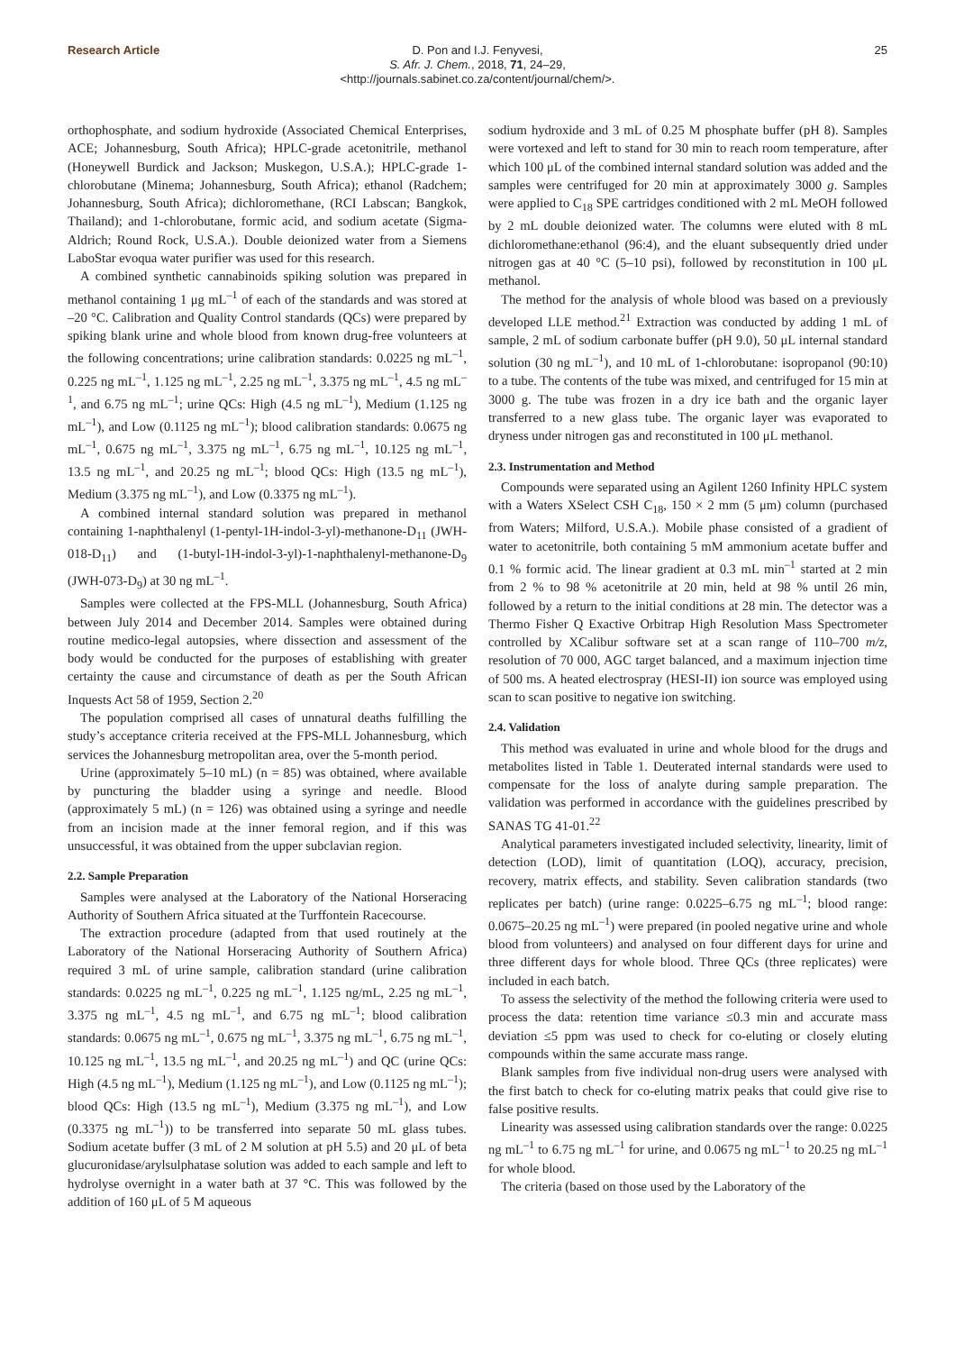Research Article
D. Pon and I.J. Fenyvesi,
S. Afr. J. Chem., 2018, 71, 24–29,
<http://journals.sabinet.co.za/content/journal/chem/>.
25
orthophosphate, and sodium hydroxide (Associated Chemical Enterprises, ACE; Johannesburg, South Africa); HPLC-grade acetonitrile, methanol (Honeywell Burdick and Jackson; Muskegon, U.S.A.); HPLC-grade 1-chlorobutane (Minema; Johannesburg, South Africa); ethanol (Radchem; Johannesburg, South Africa); dichloromethane, (RCI Labscan; Bangkok, Thailand); and 1-chlorobutane, formic acid, and sodium acetate (Sigma-Aldrich; Round Rock, U.S.A.). Double deionized water from a Siemens LaboStar evoqua water purifier was used for this research.
A combined synthetic cannabinoids spiking solution was prepared in methanol containing 1 μg mL<sup>–1</sup> of each of the standards and was stored at –20 °C. Calibration and Quality Control standards (QCs) were prepared by spiking blank urine and whole blood from known drug-free volunteers at the following concentrations; urine calibration standards: 0.0225 ng mL<sup>–1</sup>, 0.225 ng mL<sup>–1</sup>, 1.125 ng mL<sup>–1</sup>, 2.25 ng mL<sup>–1</sup>, 3.375 ng mL<sup>–1</sup>, 4.5 ng mL<sup>–1</sup>, and 6.75 ng mL<sup>–1</sup>; urine QCs: High (4.5 ng mL<sup>–1</sup>), Medium (1.125 ng mL<sup>–1</sup>), and Low (0.1125 ng mL<sup>–1</sup>); blood calibration standards: 0.0675 ng mL<sup>–1</sup>, 0.675 ng mL<sup>–1</sup>, 3.375 ng mL<sup>–1</sup>, 6.75 ng mL<sup>–1</sup>, 10.125 ng mL<sup>–1</sup>, 13.5 ng mL<sup>–1</sup>, and 20.25 ng mL<sup>–1</sup>; blood QCs: High (13.5 ng mL<sup>–1</sup>), Medium (3.375 ng mL<sup>–1</sup>), and Low (0.3375 ng mL<sup>–1</sup>).
A combined internal standard solution was prepared in methanol containing 1-naphthalenyl (1-pentyl-1H-indol-3-yl)-methanone-D<sub>11</sub> (JWH-018-D<sub>11</sub>) and (1-butyl-1H-indol-3-yl)-1-naphthalenyl-methanone-D<sub>9</sub> (JWH-073-D<sub>9</sub>) at 30 ng mL<sup>–1</sup>.
Samples were collected at the FPS-MLL (Johannesburg, South Africa) between July 2014 and December 2014. Samples were obtained during routine medico-legal autopsies, where dissection and assessment of the body would be conducted for the purposes of establishing with greater certainty the cause and circumstance of death as per the South African Inquests Act 58 of 1959, Section 2.<sup>20</sup>
The population comprised all cases of unnatural deaths fulfilling the study’s acceptance criteria received at the FPS-MLL Johannesburg, which services the Johannesburg metropolitan area, over the 5-month period.
Urine (approximately 5–10 mL) (n = 85) was obtained, where available by puncturing the bladder using a syringe and needle. Blood (approximately 5 mL) (n = 126) was obtained using a syringe and needle from an incision made at the inner femoral region, and if this was unsuccessful, it was obtained from the upper subclavian region.
2.2. Sample Preparation
Samples were analysed at the Laboratory of the National Horseracing Authority of Southern Africa situated at the Turffontein Racecourse.
The extraction procedure (adapted from that used routinely at the Laboratory of the National Horseracing Authority of Southern Africa) required 3 mL of urine sample, calibration standard (urine calibration standards: 0.0225 ng mL<sup>–1</sup>, 0.225 ng mL<sup>–1</sup>, 1.125 ng/mL, 2.25 ng mL<sup>–1</sup>, 3.375 ng mL<sup>–1</sup>, 4.5 ng mL<sup>–1</sup>, and 6.75 ng mL<sup>–1</sup>; blood calibration standards: 0.0675 ng mL<sup>–1</sup>, 0.675 ng mL<sup>–1</sup>, 3.375 ng mL<sup>–1</sup>, 6.75 ng mL<sup>–1</sup>, 10.125 ng mL<sup>–1</sup>, 13.5 ng mL<sup>–1</sup>, and 20.25 ng mL<sup>–1</sup>) and QC (urine QCs: High (4.5 ng mL<sup>–1</sup>), Medium (1.125 ng mL<sup>–1</sup>), and Low (0.1125 ng mL<sup>–1</sup>); blood QCs: High (13.5 ng mL<sup>–1</sup>), Medium (3.375 ng mL<sup>–1</sup>), and Low (0.3375 ng mL<sup>–1</sup>)) to be transferred into separate 50 mL glass tubes. Sodium acetate buffer (3 mL of 2 M solution at pH 5.5) and 20 μL of beta glucuronidase/arylsulphatase solution was added to each sample and left to hydrolyse overnight in a water bath at 37 °C. This was followed by the addition of 160 μL of 5 M aqueous
sodium hydroxide and 3 mL of 0.25 M phosphate buffer (pH 8). Samples were vortexed and left to stand for 30 min to reach room temperature, after which 100 μL of the combined internal standard solution was added and the samples were centrifuged for 20 min at approximately 3000 g. Samples were applied to C<sub>18</sub> SPE cartridges conditioned with 2 mL MeOH followed by 2 mL double deionized water. The columns were eluted with 8 mL dichloromethane:ethanol (96:4), and the eluant subsequently dried under nitrogen gas at 40 °C (5–10 psi), followed by reconstitution in 100 μL methanol.
The method for the analysis of whole blood was based on a previously developed LLE method.<sup>21</sup> Extraction was conducted by adding 1 mL of sample, 2 mL of sodium carbonate buffer (pH 9.0), 50 μL internal standard solution (30 ng mL<sup>–1</sup>), and 10 mL of 1-chlorobutane: isopropanol (90:10) to a tube. The contents of the tube was mixed, and centrifuged for 15 min at 3000 g. The tube was frozen in a dry ice bath and the organic layer transferred to a new glass tube. The organic layer was evaporated to dryness under nitrogen gas and reconstituted in 100 μL methanol.
2.3. Instrumentation and Method
Compounds were separated using an Agilent 1260 Infinity HPLC system with a Waters XSelect CSH C<sub>18</sub>, 150 × 2 mm (5 μm) column (purchased from Waters; Milford, U.S.A.). Mobile phase consisted of a gradient of water to acetonitrile, both containing 5 mM ammonium acetate buffer and 0.1 % formic acid. The linear gradient at 0.3 mL min<sup>–1</sup> started at 2 min from 2 % to 98 % acetonitrile at 20 min, held at 98 % until 26 min, followed by a return to the initial conditions at 28 min. The detector was a Thermo Fisher Q Exactive Orbitrap High Resolution Mass Spectrometer controlled by XCalibur software set at a scan range of 110–700 m/z, resolution of 70 000, AGC target balanced, and a maximum injection time of 500 ms. A heated electrospray (HESI-II) ion source was employed using scan to scan positive to negative ion switching.
2.4. Validation
This method was evaluated in urine and whole blood for the drugs and metabolites listed in Table 1. Deuterated internal standards were used to compensate for the loss of analyte during sample preparation. The validation was performed in accordance with the guidelines prescribed by SANAS TG 41-01.<sup>22</sup>
Analytical parameters investigated included selectivity, linearity, limit of detection (LOD), limit of quantitation (LOQ), accuracy, precision, recovery, matrix effects, and stability. Seven calibration standards (two replicates per batch) (urine range: 0.0225–6.75 ng mL<sup>–1</sup>; blood range: 0.0675–20.25 ng mL<sup>–1</sup>) were prepared (in pooled negative urine and whole blood from volunteers) and analysed on four different days for urine and three different days for whole blood. Three QCs (three replicates) were included in each batch.
To assess the selectivity of the method the following criteria were used to process the data: retention time variance ≤0.3 min and accurate mass deviation ≤5 ppm was used to check for co-eluting or closely eluting compounds within the same accurate mass range.
Blank samples from five individual non-drug users were analysed with the first batch to check for co-eluting matrix peaks that could give rise to false positive results.
Linearity was assessed using calibration standards over the range: 0.0225 ng mL<sup>–1</sup> to 6.75 ng mL<sup>–1</sup> for urine, and 0.0675 ng mL<sup>–1</sup> to 20.25 ng mL<sup>–1</sup> for whole blood.
The criteria (based on those used by the Laboratory of the